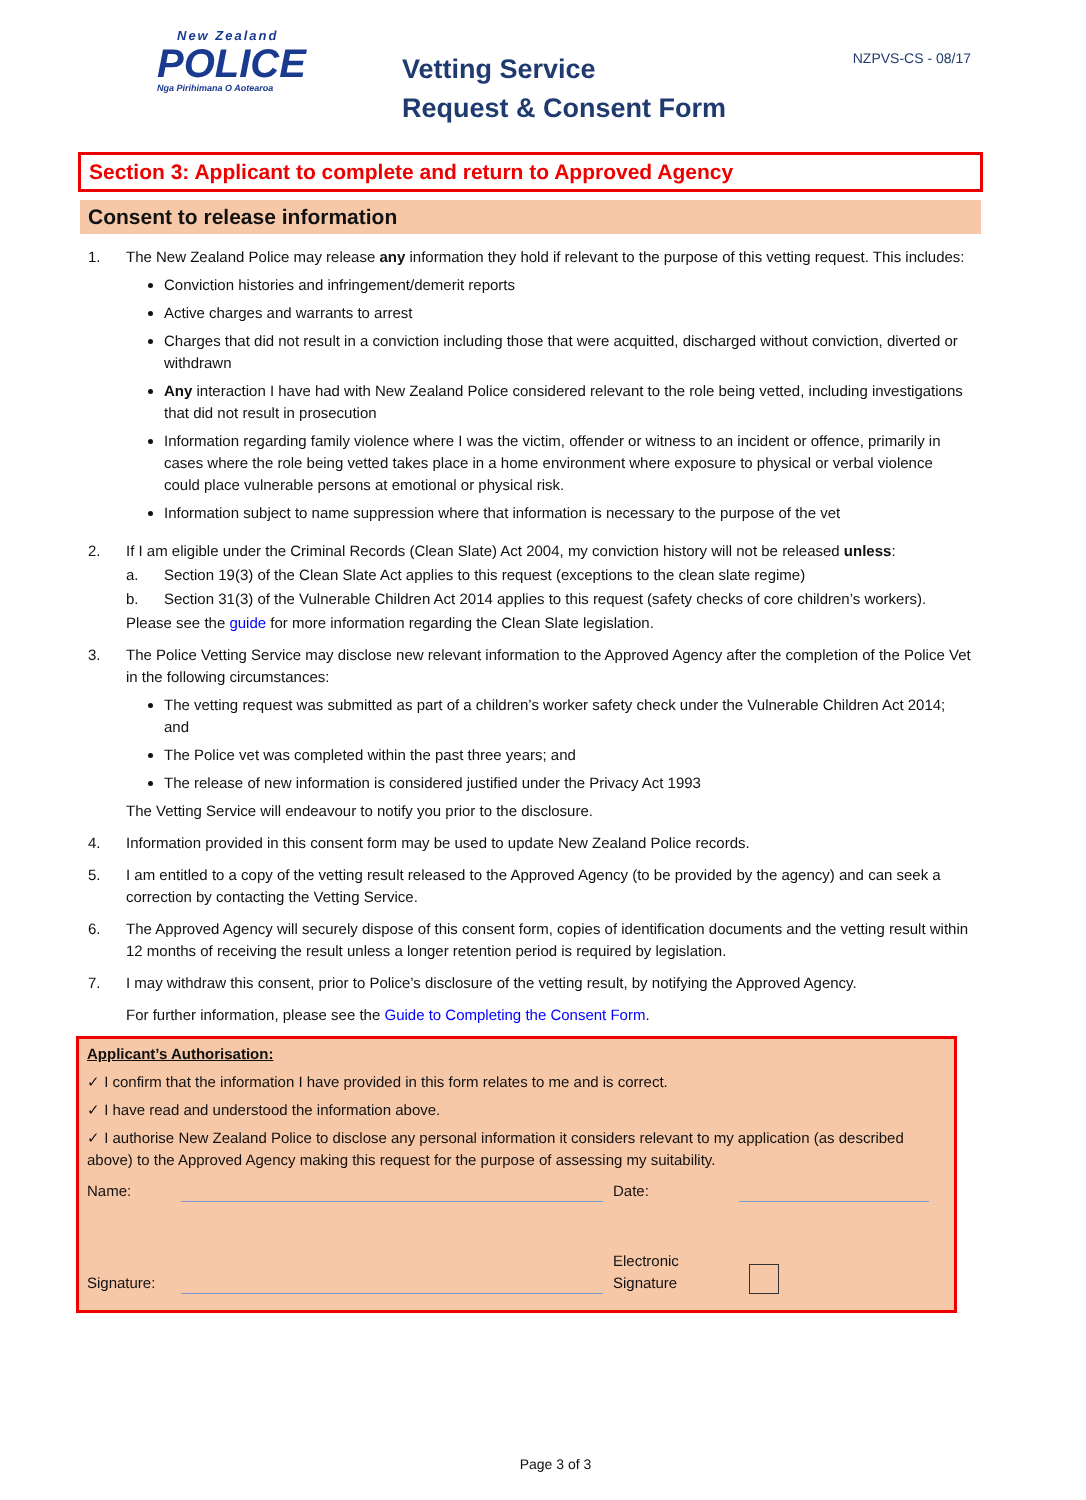New Zealand
POLICE
Nga Pirihimana O Aotearoa
Vetting Service
Request & Consent Form
NZPVS-CS - 08/17
Section 3: Applicant to complete and return to Approved Agency
Consent to release information
1. The New Zealand Police may release any information they hold if relevant to the purpose of this vetting request. This includes:
Conviction histories and infringement/demerit reports
Active charges and warrants to arrest
Charges that did not result in a conviction including those that were acquitted, discharged without conviction, diverted or withdrawn
Any interaction I have had with New Zealand Police considered relevant to the role being vetted, including investigations that did not result in prosecution
Information regarding family violence where I was the victim, offender or witness to an incident or offence, primarily in cases where the role being vetted takes place in a home environment where exposure to physical or verbal violence could place vulnerable persons at emotional or physical risk.
Information subject to name suppression where that information is necessary to the purpose of the vet
2. If I am eligible under the Criminal Records (Clean Slate) Act 2004, my conviction history will not be released unless:
a. Section 19(3) of the Clean Slate Act applies to this request (exceptions to the clean slate regime)
b. Section 31(3) of the Vulnerable Children Act 2014 applies to this request (safety checks of core children’s workers).
Please see the guide for more information regarding the Clean Slate legislation.
3. The Police Vetting Service may disclose new relevant information to the Approved Agency after the completion of the Police Vet in the following circumstances:
The vetting request was submitted as part of a children’s worker safety check under the Vulnerable Children Act 2014; and
The Police vet was completed within the past three years; and
The release of new information is considered justified under the Privacy Act 1993
The Vetting Service will endeavour to notify you prior to the disclosure.
4. Information provided in this consent form may be used to update New Zealand Police records.
5. I am entitled to a copy of the vetting result released to the Approved Agency (to be provided by the agency) and can seek a correction by contacting the Vetting Service.
6. The Approved Agency will securely dispose of this consent form, copies of identification documents and the vetting result within 12 months of receiving the result unless a longer retention period is required by legislation.
7. I may withdraw this consent, prior to Police’s disclosure of the vetting result, by notifying the Approved Agency.
For further information, please see the Guide to Completing the Consent Form.
Applicant’s Authorisation:
✓ I confirm that the information I have provided in this form relates to me and is correct.
✓ I have read and understood the information above.
✓ I authorise New Zealand Police to disclose any personal information it considers relevant to my application (as described above) to the Approved Agency making this request for the purpose of assessing my suitability.
Name:
Date:
Signature:
Electronic Signature
Page 3 of 3